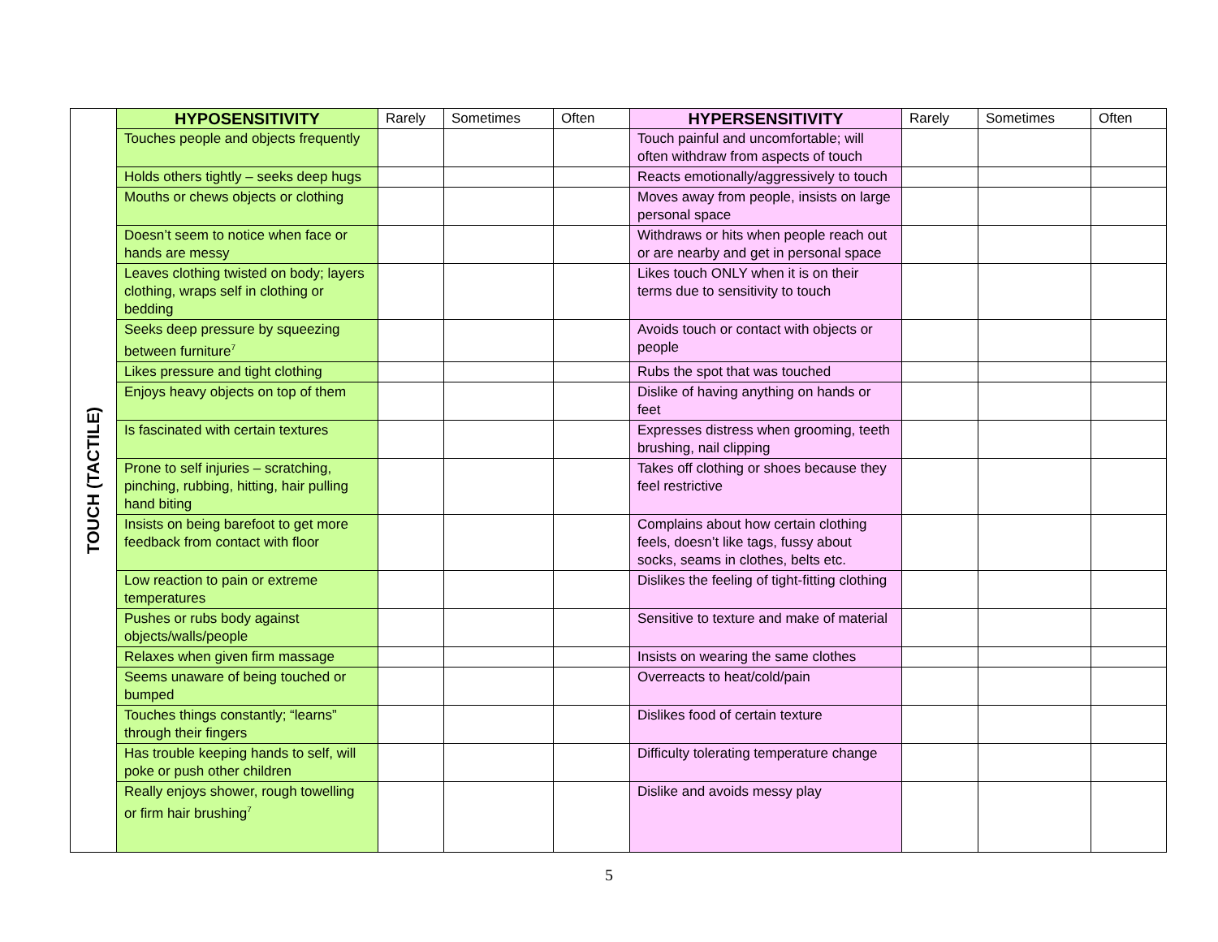| TOUCH (TACTILE) | HYPOSENSITIVITY | Rarely | Sometimes | Often | HYPERSENSITIVITY | Rarely | Sometimes | Often |
| | Touches people and objects frequently | | | | Touch painful and uncomfortable; will often withdraw from aspects of touch | | | |
| | Holds others tightly – seeks deep hugs | | | | Reacts emotionally/aggressively to touch | | | |
| | Mouths or chews objects or clothing | | | | Moves away from people, insists on large personal space | | | |
| | Doesn’t seem to notice when face or hands are messy | | | | Withdraws or hits when people reach out or are nearby and get in personal space | | | |
| | Leaves clothing twisted on body; layers clothing, wraps self in clothing or bedding | | | | Likes touch ONLY when it is on their terms due to sensitivity to touch | | | |
| | Seeks deep pressure by squeezing between furniture<sup>7</sup> | | | | Avoids touch or contact with objects or people | | | |
| | Likes pressure and tight clothing | | | | Rubs the spot that was touched | | | |
| | Enjoys heavy objects on top of them | | | | Dislike of having anything on hands or feet | | | |
| | Is fascinated with certain textures | | | | Expresses distress when grooming, teeth brushing, nail clipping | | | |
| | Prone to self injuries – scratching, pinching, rubbing, hitting, hair pulling hand biting | | | | Takes off clothing or shoes because they feel restrictive | | | |
| | Insists on being barefoot to get more feedback from contact with floor | | | | Complains about how certain clothing feels, doesn’t like tags, fussy about socks, seams in clothes, belts etc. | | | |
| | Low reaction to pain or extreme temperatures | | | | Dislikes the feeling of tight-fitting clothing | | | |
| | Pushes or rubs body against objects/walls/people | | | | Sensitive to texture and make of material | | | |
| | Relaxes when given firm massage | | | | Insists on wearing the same clothes | | | |
| | Seems unaware of being touched or bumped | | | | Overreacts to heat/cold/pain | | | |
| | Touches things constantly; “learns” through their fingers | | | | Dislikes food of certain texture | | | |
| | Has trouble keeping hands to self, will poke or push other children | | | | Difficulty tolerating temperature change | | | |
| | Really enjoys shower, rough towelling or firm hair brushing<sup>7</sup> | | | | Dislike and avoids messy play | | | |
5